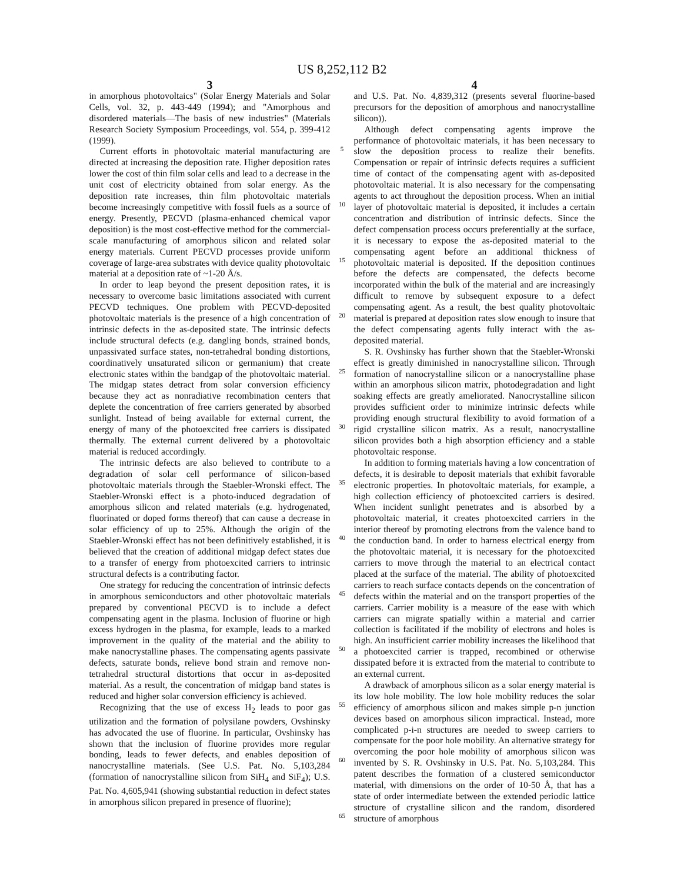US 8,252,112 B2
3
in amorphous photovoltaics" (Solar Energy Materials and Solar Cells, vol. 32, p. 443-449 (1994); and "Amorphous and disordered materials—The basis of new industries" (Materials Research Society Symposium Proceedings, vol. 554, p. 399-412 (1999).
Current efforts in photovoltaic material manufacturing are directed at increasing the deposition rate. Higher deposition rates lower the cost of thin film solar cells and lead to a decrease in the unit cost of electricity obtained from solar energy. As the deposition rate increases, thin film photovoltaic materials become increasingly competitive with fossil fuels as a source of energy. Presently, PECVD (plasma-enhanced chemical vapor deposition) is the most cost-effective method for the commercial-scale manufacturing of amorphous silicon and related solar energy materials. Current PECVD processes provide uniform coverage of large-area substrates with device quality photovoltaic material at a deposition rate of ~1-20 Å/s.
In order to leap beyond the present deposition rates, it is necessary to overcome basic limitations associated with current PECVD techniques. One problem with PECVD-deposited photovoltaic materials is the presence of a high concentration of intrinsic defects in the as-deposited state. The intrinsic defects include structural defects (e.g. dangling bonds, strained bonds, unpassivated surface states, non-tetrahedral bonding distortions, coordinatively unsaturated silicon or germanium) that create electronic states within the bandgap of the photovoltaic material. The midgap states detract from solar conversion efficiency because they act as nonradiative recombination centers that deplete the concentration of free carriers generated by absorbed sunlight. Instead of being available for external current, the energy of many of the photoexcited free carriers is dissipated thermally. The external current delivered by a photovoltaic material is reduced accordingly.
The intrinsic defects are also believed to contribute to a degradation of solar cell performance of silicon-based photovoltaic materials through the Staebler-Wronski effect. The Staebler-Wronski effect is a photo-induced degradation of amorphous silicon and related materials (e.g. hydrogenated, fluorinated or doped forms thereof) that can cause a decrease in solar efficiency of up to 25%. Although the origin of the Staebler-Wronski effect has not been definitively established, it is believed that the creation of additional midgap defect states due to a transfer of energy from photoexcited carriers to intrinsic structural defects is a contributing factor.
One strategy for reducing the concentration of intrinsic defects in amorphous semiconductors and other photovoltaic materials prepared by conventional PECVD is to include a defect compensating agent in the plasma. Inclusion of fluorine or high excess hydrogen in the plasma, for example, leads to a marked improvement in the quality of the material and the ability to make nanocrystalline phases. The compensating agents passivate defects, saturate bonds, relieve bond strain and remove non-tetrahedral structural distortions that occur in as-deposited material. As a result, the concentration of midgap band states is reduced and higher solar conversion efficiency is achieved.
Recognizing that the use of excess H<sub>2</sub> leads to poor gas utilization and the formation of polysilane powders, Ovshinsky has advocated the use of fluorine. In particular, Ovshinsky has shown that the inclusion of fluorine provides more regular bonding, leads to fewer defects, and enables deposition of nanocrystalline materials. (See U.S. Pat. No. 5,103,284 (formation of nanocrystalline silicon from SiH<sub>4</sub> and SiF<sub>4</sub>); U.S. Pat. No. 4,605,941 (showing substantial reduction in defect states in amorphous silicon prepared in presence of fluorine);
5
10
15
20
25
30
35
40
45
50
55
60
65
4
and U.S. Pat. No. 4,839,312 (presents several fluorine-based precursors for the deposition of amorphous and nanocrystalline silicon)).
Although defect compensating agents improve the performance of photovoltaic materials, it has been necessary to slow the deposition process to realize their benefits. Compensation or repair of intrinsic defects requires a sufficient time of contact of the compensating agent with as-deposited photovoltaic material. It is also necessary for the compensating agents to act throughout the deposition process. When an initial layer of photovoltaic material is deposited, it includes a certain concentration and distribution of intrinsic defects. Since the defect compensation process occurs preferentially at the surface, it is necessary to expose the as-deposited material to the compensating agent before an additional thickness of photovoltaic material is deposited. If the deposition continues before the defects are compensated, the defects become incorporated within the bulk of the material and are increasingly difficult to remove by subsequent exposure to a defect compensating agent. As a result, the best quality photovoltaic material is prepared at deposition rates slow enough to insure that the defect compensating agents fully interact with the as-deposited material.
S. R. Ovshinsky has further shown that the Staebler-Wronski effect is greatly diminished in nanocrystalline silicon. Through formation of nanocrystalline silicon or a nanocrystalline phase within an amorphous silicon matrix, photodegradation and light soaking effects are greatly ameliorated. Nanocrystalline silicon provides sufficient order to minimize intrinsic defects while providing enough structural flexibility to avoid formation of a rigid crystalline silicon matrix. As a result, nanocrystalline silicon provides both a high absorption efficiency and a stable photovoltaic response.
In addition to forming materials having a low concentration of defects, it is desirable to deposit materials that exhibit favorable electronic properties. In photovoltaic materials, for example, a high collection efficiency of photoexcited carriers is desired. When incident sunlight penetrates and is absorbed by a photovoltaic material, it creates photoexcited carriers in the interior thereof by promoting electrons from the valence band to the conduction band. In order to harness electrical energy from the photovoltaic material, it is necessary for the photoexcited carriers to move through the material to an electrical contact placed at the surface of the material. The ability of photoexcited carriers to reach surface contacts depends on the concentration of defects within the material and on the transport properties of the carriers. Carrier mobility is a measure of the ease with which carriers can migrate spatially within a material and carrier collection is facilitated if the mobility of electrons and holes is high. An insufficient carrier mobility increases the likelihood that a photoexcited carrier is trapped, recombined or otherwise dissipated before it is extracted from the material to contribute to an external current.
A drawback of amorphous silicon as a solar energy material is its low hole mobility. The low hole mobility reduces the solar efficiency of amorphous silicon and makes simple p-n junction devices based on amorphous silicon impractical. Instead, more complicated p-i-n structures are needed to sweep carriers to compensate for the poor hole mobility. An alternative strategy for overcoming the poor hole mobility of amorphous silicon was invented by S. R. Ovshinsky in U.S. Pat. No. 5,103,284. This patent describes the formation of a clustered semiconductor material, with dimensions on the order of 10-50 Å, that has a state of order intermediate between the extended periodic lattice structure of crystalline silicon and the random, disordered structure of amorphous